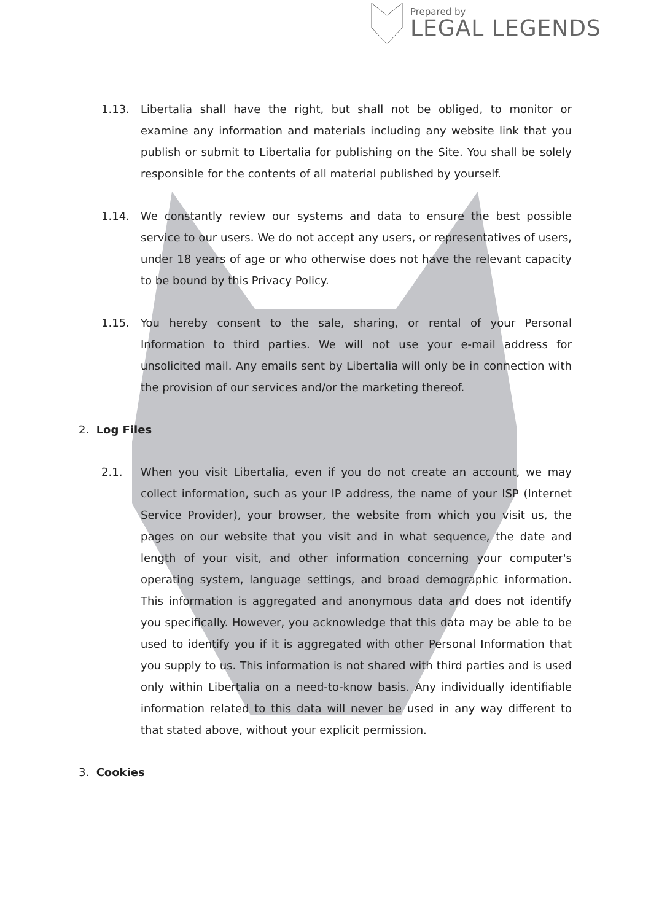Prepared by
LEGAL LEGENDS
1.13. Libertalia shall have the right, but shall not be obliged, to monitor or examine any information and materials including any website link that you publish or submit to Libertalia for publishing on the Site. You shall be solely responsible for the contents of all material published by yourself.
1.14. We constantly review our systems and data to ensure the best possible service to our users. We do not accept any users, or representatives of users, under 18 years of age or who otherwise does not have the relevant capacity to be bound by this Privacy Policy.
1.15. You hereby consent to the sale, sharing, or rental of your Personal Information to third parties. We will not use your e-mail address for unsolicited mail. Any emails sent by Libertalia will only be in connection with the provision of our services and/or the marketing thereof.
2. Log Files
2.1. When you visit Libertalia, even if you do not create an account, we may collect information, such as your IP address, the name of your ISP (Internet Service Provider), your browser, the website from which you visit us, the pages on our website that you visit and in what sequence, the date and length of your visit, and other information concerning your computer's operating system, language settings, and broad demographic information. This information is aggregated and anonymous data and does not identify you specifically. However, you acknowledge that this data may be able to be used to identify you if it is aggregated with other Personal Information that you supply to us. This information is not shared with third parties and is used only within Libertalia on a need-to-know basis. Any individually identifiable information related to this data will never be used in any way different to that stated above, without your explicit permission.
3. Cookies